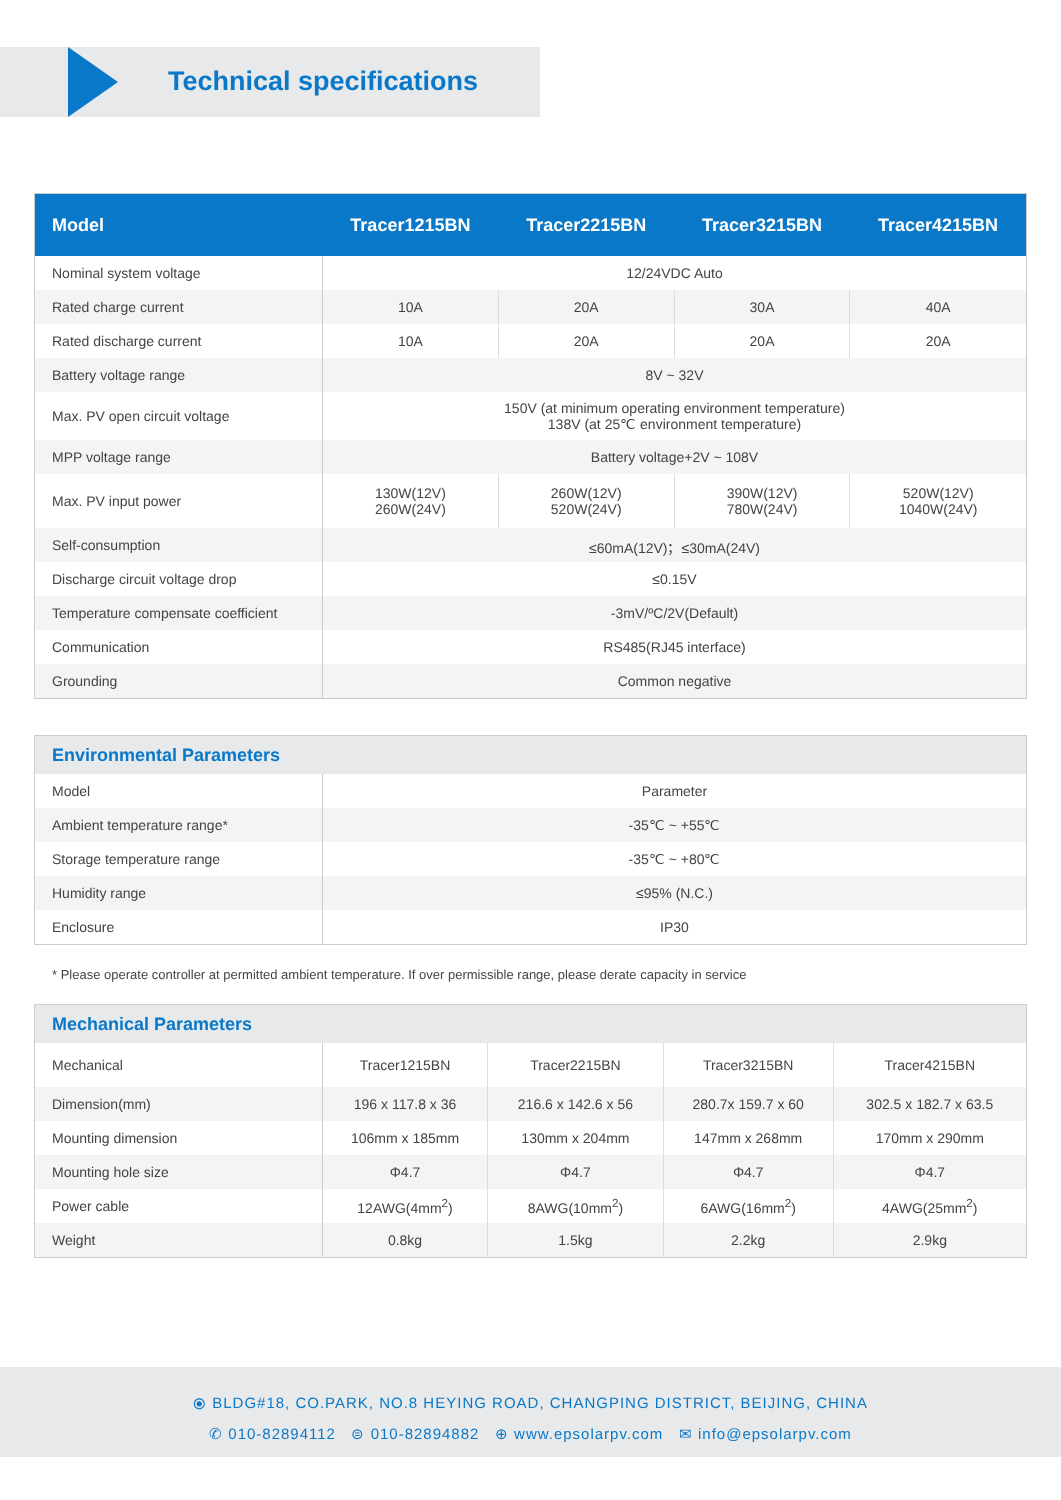Technical specifications
| Model | Tracer1215BN | Tracer2215BN | Tracer3215BN | Tracer4215BN |
| --- | --- | --- | --- | --- |
| Nominal system voltage | 12/24VDC Auto | | | |
| Rated charge current | 10A | 20A | 30A | 40A |
| Rated discharge current | 10A | 20A | 20A | 20A |
| Battery voltage range | 8V ~ 32V | | | |
| Max. PV open circuit voltage | 150V (at minimum operating environment temperature) 138V (at 25℃ environment temperature) | | | |
| MPP voltage range | Battery voltage+2V ~ 108V | | | |
| Max. PV input power | 130W(12V) 260W(24V) | 260W(12V) 520W(24V) | 390W(12V) 780W(24V) | 520W(12V) 1040W(24V) |
| Self-consumption | ≤60mA(12V)；≤30mA(24V) | | | |
| Discharge circuit voltage drop | ≤0.15V | | | |
| Temperature compensate coefficient | -3mV/ºC/2V(Default) | | | |
| Communication | RS485(RJ45 interface) | | | |
| Grounding | Common negative | | | |
| Environmental Parameters | |
| --- | --- |
| Model | Parameter |
| Ambient temperature range* | -35℃ ~ +55℃ |
| Storage temperature range | -35℃ ~ +80℃ |
| Humidity range | ≤95% (N.C.) |
| Enclosure | IP30 |
* Please operate controller at permitted ambient temperature. If over permissible range, please derate capacity in service
| Mechanical Parameters | | | | |
| --- | --- | --- | --- | --- |
| Mechanical | Tracer1215BN | Tracer2215BN | Tracer3215BN | Tracer4215BN |
| Dimension(mm) | 196 x 117.8 x 36 | 216.6 x 142.6 x 56 | 280.7x 159.7 x 60 | 302.5 x 182.7 x 63.5 |
| Mounting dimension | 106mm x 185mm | 130mm x 204mm | 147mm x 268mm | 170mm x 290mm |
| Mounting hole size | Φ4.7 | Φ4.7 | Φ4.7 | Φ4.7 |
| Power cable | 12AWG(4mm<sup>2</sup>) | 8AWG(10mm<sup>2</sup>) | 6AWG(16mm<sup>2</sup>) | 4AWG(25mm<sup>2</sup>) |
| Weight | 0.8kg | 1.5kg | 2.2kg | 2.9kg |
⦿ BLDG#18, CO.PARK, NO.8 HEYING ROAD, CHANGPING DISTRICT, BEIJING, CHINA
✆ 010-82894112 ⊜ 010-82894882 ⊕ www.epsolarpv.com ✉ info@epsolarpv.com